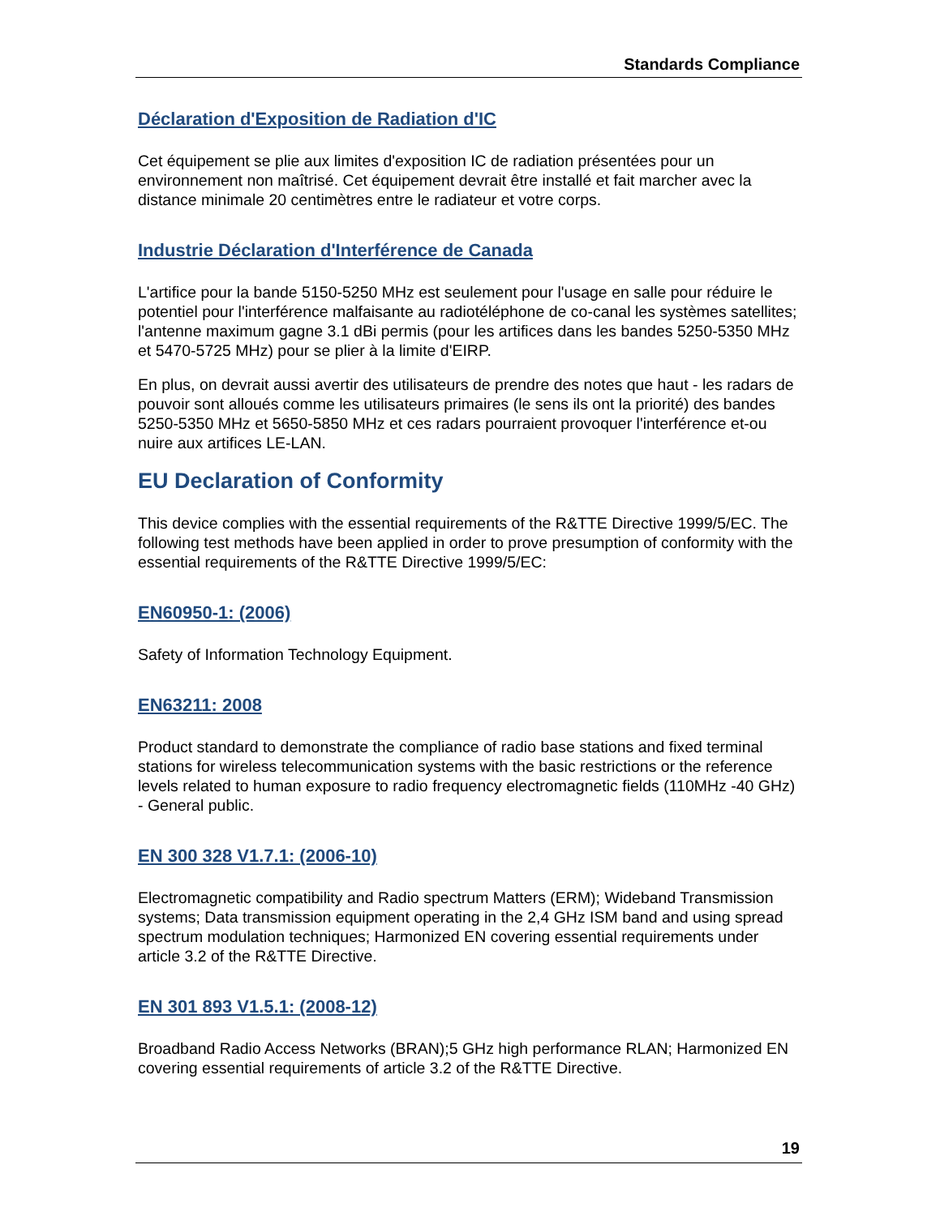Standards Compliance
Déclaration d'Exposition de Radiation d'IC
Cet équipement se plie aux limites d'exposition IC de radiation présentées pour un environnement non maîtrisé. Cet équipement devrait être installé et fait marcher avec la distance minimale 20 centimètres entre le radiateur et votre corps.
Industrie Déclaration d'Interférence de Canada
L'artifice pour la bande 5150-5250 MHz est seulement pour l'usage en salle pour réduire le potentiel pour l'interférence malfaisante au radiotéléphone de co-canal les systèmes satellites; l'antenne maximum gagne 3.1 dBi permis (pour les artifices dans les bandes 5250-5350 MHz et 5470-5725 MHz) pour se plier à la limite d'EIRP.
En plus, on devrait aussi avertir des utilisateurs de prendre des notes que haut - les radars de pouvoir sont alloués comme les utilisateurs primaires (le sens ils ont la priorité) des bandes 5250-5350 MHz et 5650-5850 MHz et ces radars pourraient provoquer l'interférence et-ou nuire aux artifices LE-LAN.
EU Declaration of Conformity
This device complies with the essential requirements of the R&TTE Directive 1999/5/EC. The following test methods have been applied in order to prove presumption of conformity with the essential requirements of the R&TTE Directive 1999/5/EC:
EN60950-1: (2006)
Safety of Information Technology Equipment.
EN63211: 2008
Product standard to demonstrate the compliance of radio base stations and fixed terminal stations for wireless telecommunication systems with the basic restrictions or the reference levels related to human exposure to radio frequency electromagnetic fields (110MHz -40 GHz) - General public.
EN 300 328 V1.7.1: (2006-10)
Electromagnetic compatibility and Radio spectrum Matters (ERM); Wideband Transmission systems; Data transmission equipment operating in the 2,4 GHz ISM band and using spread spectrum modulation techniques; Harmonized EN covering essential requirements under article 3.2 of the R&TTE Directive.
EN 301 893 V1.5.1: (2008-12)
Broadband Radio Access Networks (BRAN);5 GHz high performance RLAN; Harmonized EN covering essential requirements of article 3.2 of the R&TTE Directive.
19